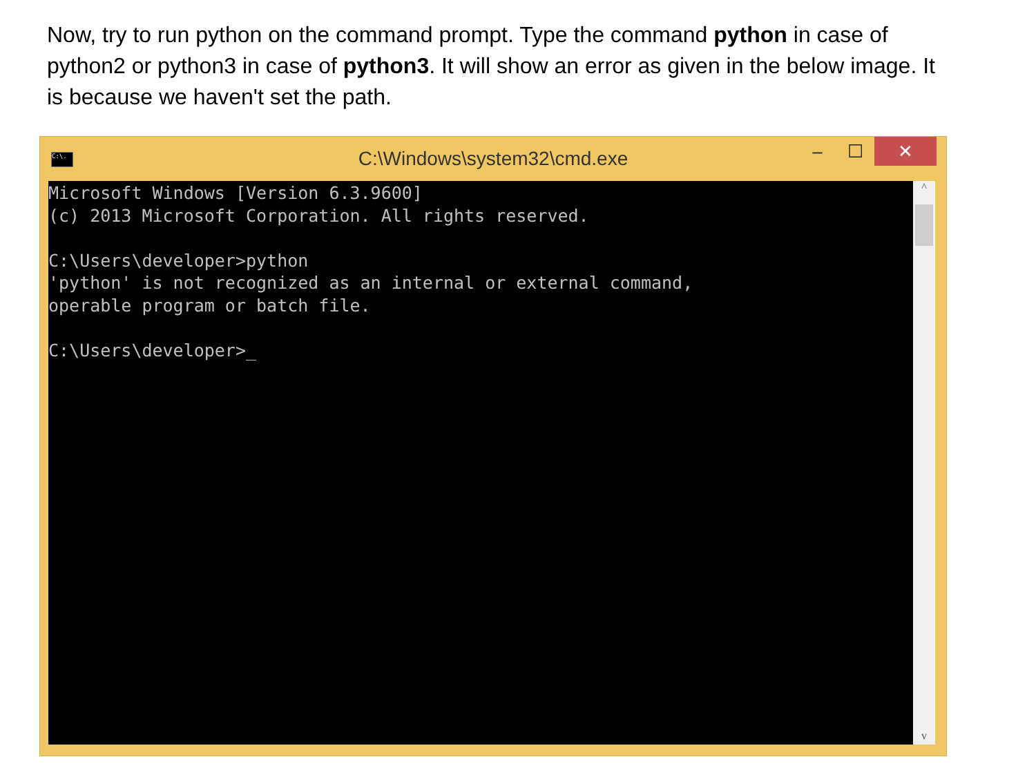Now, try to run python on the command prompt. Type the command python in case of python2 or python3 in case of python3. It will show an error as given in the below image. It is because we haven't set the path.
C:\.
C:\Windows\system32\cmd.exe
– ☐ ✕
Microsoft Windows [Version 6.3.9600] (c) 2013 Microsoft Corporation. All rights reserved. C:\Users\developer>python 'python' is not recognized as an internal or external command, operable program or batch file. C:\Users\developer>_
^
v